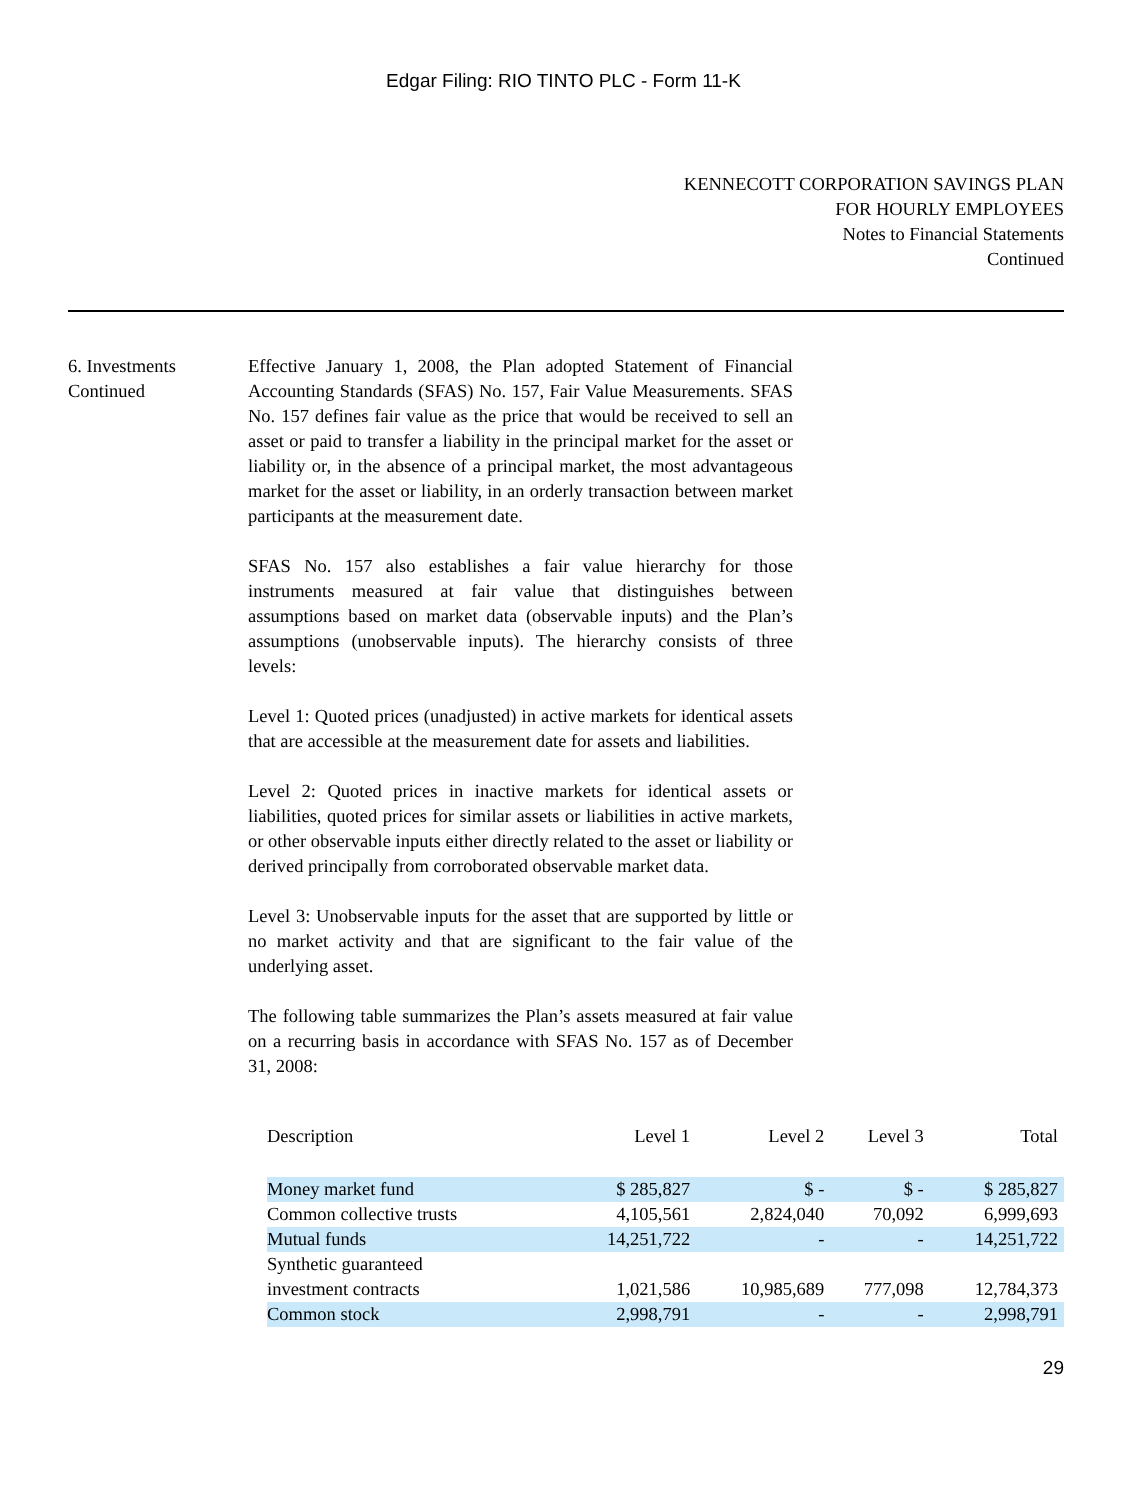Edgar Filing: RIO TINTO PLC - Form 11-K
KENNECOTT CORPORATION SAVINGS PLAN
FOR HOURLY EMPLOYEES
Notes to Financial Statements
Continued
6. Investments
Continued
Effective January 1, 2008, the Plan adopted Statement of Financial Accounting Standards (SFAS) No. 157, Fair Value Measurements. SFAS No. 157 defines fair value as the price that would be received to sell an asset or paid to transfer a liability in the principal market for the asset or liability or, in the absence of a principal market, the most advantageous market for the asset or liability, in an orderly transaction between market participants at the measurement date.
SFAS No. 157 also establishes a fair value hierarchy for those instruments measured at fair value that distinguishes between assumptions based on market data (observable inputs) and the Plan’s assumptions (unobservable inputs). The hierarchy consists of three levels:
Level 1: Quoted prices (unadjusted) in active markets for identical assets that are accessible at the measurement date for assets and liabilities.
Level 2: Quoted prices in inactive markets for identical assets or liabilities, quoted prices for similar assets or liabilities in active markets, or other observable inputs either directly related to the asset or liability or derived principally from corroborated observable market data.
Level 3: Unobservable inputs for the asset that are supported by little or no market activity and that are significant to the fair value of the underlying asset.
The following table summarizes the Plan’s assets measured at fair value on a recurring basis in accordance with SFAS No. 157 as of December 31, 2008:
| Description | Level 1 | Level 2 | Level 3 | Total |
| --- | --- | --- | --- | --- |
| Money market fund | $ 285,827 | $ - | $ - | $ 285,827 |
| Common collective trusts | 4,105,561 | 2,824,040 | 70,092 | 6,999,693 |
| Mutual funds | 14,251,722 | - | - | 14,251,722 |
| Synthetic guaranteed investment contracts | 1,021,586 | 10,985,689 | 777,098 | 12,784,373 |
| Common stock | 2,998,791 | - | - | 2,998,791 |
29